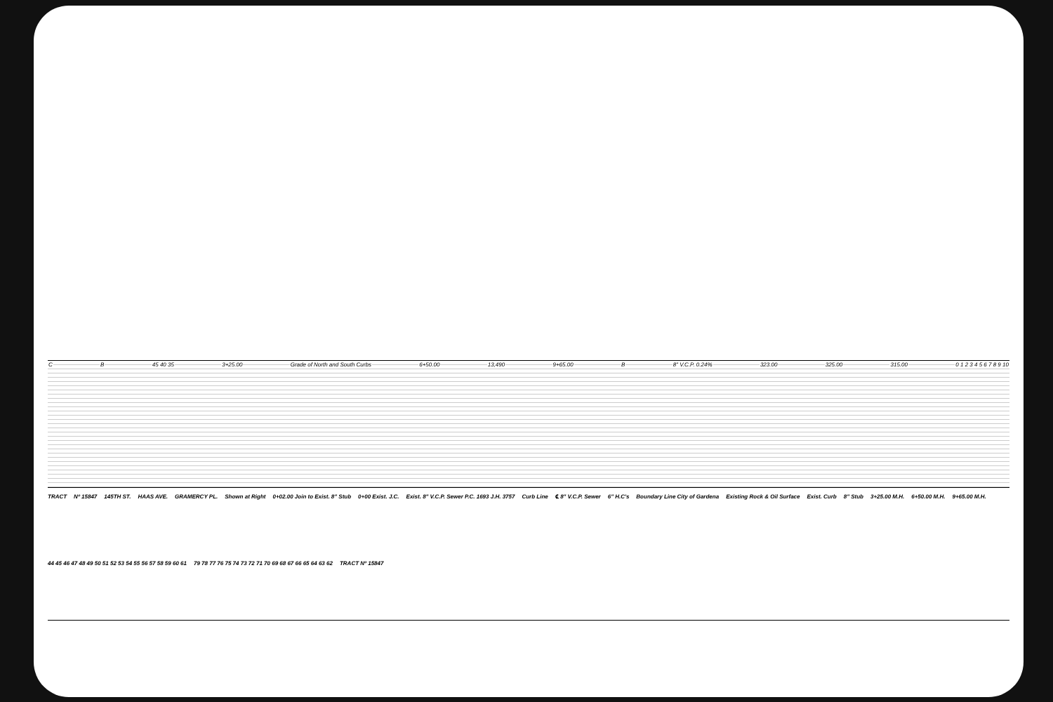C B 45 40 35 3+25.00 Grade of North and South Curbs 6+50.00 13,490 9+65.00 B 8" V.C.P. 0.24% 323.00 325.00 315.00 0 1 2 3 4 5 6 7 8 9 10
TRACT Nº 15847 145TH ST. HAAS AVE. GRAMERCY PL. Shown at Right 0+02.00 Join to Exist. 8" Stub 0+00 Exist. J.C. Exist. 8" V.C.P. Sewer P.C. 1693 J.H. 3757 Curb Line ℄ 8" V.C.P. Sewer 6" H.C's Boundary Line City of Gardena Existing Rock & Oil Surface Exist. Curb 8" Stub 3+25.00 M.H. 6+50.00 M.H. 9+65.00 M.H. 44 45 46 47 48 49 50 51 52 53 54 55 56 57 58 59 60 61 79 78 77 76 75 74 73 72 71 70 69 68 67 66 65 64 63 62 TRACT Nº 15847